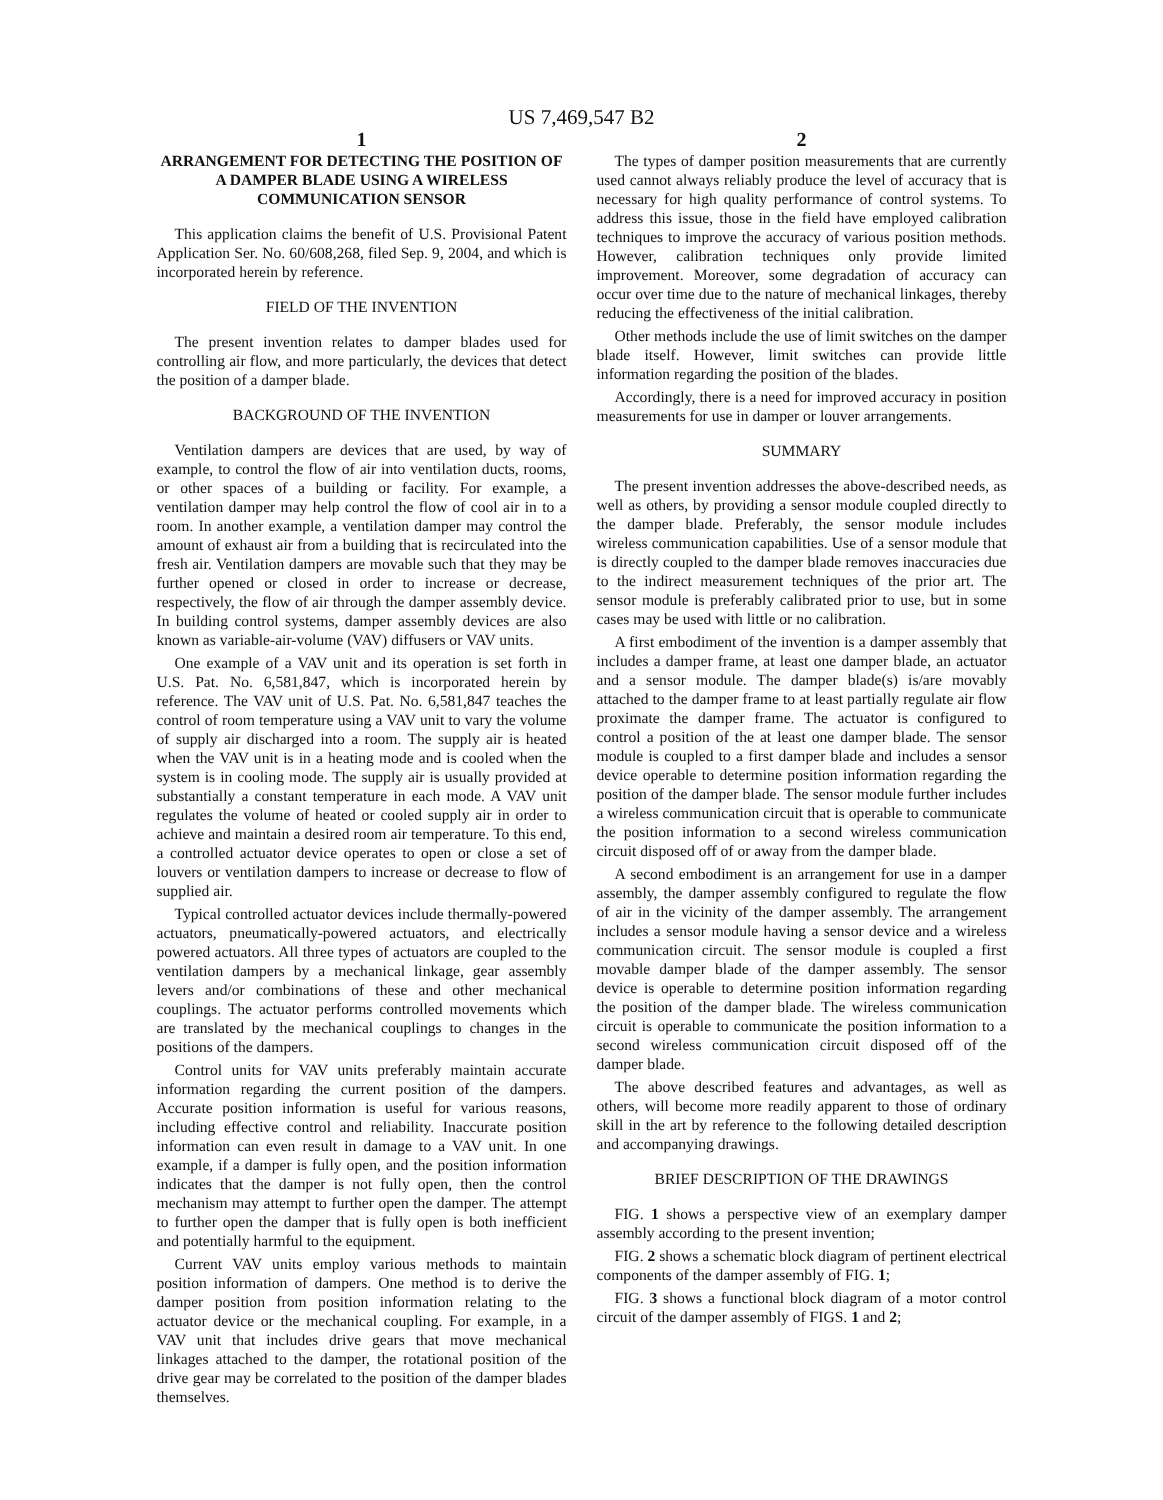US 7,469,547 B2
1
ARRANGEMENT FOR DETECTING THE POSITION OF A DAMPER BLADE USING A WIRELESS COMMUNICATION SENSOR
This application claims the benefit of U.S. Provisional Patent Application Ser. No. 60/608,268, filed Sep. 9, 2004, and which is incorporated herein by reference.
FIELD OF THE INVENTION
The present invention relates to damper blades used for controlling air flow, and more particularly, the devices that detect the position of a damper blade.
BACKGROUND OF THE INVENTION
Ventilation dampers are devices that are used, by way of example, to control the flow of air into ventilation ducts, rooms, or other spaces of a building or facility. For example, a ventilation damper may help control the flow of cool air in to a room. In another example, a ventilation damper may control the amount of exhaust air from a building that is recirculated into the fresh air. Ventilation dampers are movable such that they may be further opened or closed in order to increase or decrease, respectively, the flow of air through the damper assembly device. In building control systems, damper assembly devices are also known as variable-air-volume (VAV) diffusers or VAV units.
One example of a VAV unit and its operation is set forth in U.S. Pat. No. 6,581,847, which is incorporated herein by reference. The VAV unit of U.S. Pat. No. 6,581,847 teaches the control of room temperature using a VAV unit to vary the volume of supply air discharged into a room. The supply air is heated when the VAV unit is in a heating mode and is cooled when the system is in cooling mode. The supply air is usually provided at substantially a constant temperature in each mode. A VAV unit regulates the volume of heated or cooled supply air in order to achieve and maintain a desired room air temperature. To this end, a controlled actuator device operates to open or close a set of louvers or ventilation dampers to increase or decrease to flow of supplied air.
Typical controlled actuator devices include thermally-powered actuators, pneumatically-powered actuators, and electrically powered actuators. All three types of actuators are coupled to the ventilation dampers by a mechanical linkage, gear assembly levers and/or combinations of these and other mechanical couplings. The actuator performs controlled movements which are translated by the mechanical couplings to changes in the positions of the dampers.
Control units for VAV units preferably maintain accurate information regarding the current position of the dampers. Accurate position information is useful for various reasons, including effective control and reliability. Inaccurate position information can even result in damage to a VAV unit. In one example, if a damper is fully open, and the position information indicates that the damper is not fully open, then the control mechanism may attempt to further open the damper. The attempt to further open the damper that is fully open is both inefficient and potentially harmful to the equipment.
Current VAV units employ various methods to maintain position information of dampers. One method is to derive the damper position from position information relating to the actuator device or the mechanical coupling. For example, in a VAV unit that includes drive gears that move mechanical linkages attached to the damper, the rotational position of the drive gear may be correlated to the position of the damper blades themselves.
2
The types of damper position measurements that are currently used cannot always reliably produce the level of accuracy that is necessary for high quality performance of control systems. To address this issue, those in the field have employed calibration techniques to improve the accuracy of various position methods. However, calibration techniques only provide limited improvement. Moreover, some degradation of accuracy can occur over time due to the nature of mechanical linkages, thereby reducing the effectiveness of the initial calibration.
Other methods include the use of limit switches on the damper blade itself. However, limit switches can provide little information regarding the position of the blades.
Accordingly, there is a need for improved accuracy in position measurements for use in damper or louver arrangements.
SUMMARY
The present invention addresses the above-described needs, as well as others, by providing a sensor module coupled directly to the damper blade. Preferably, the sensor module includes wireless communication capabilities. Use of a sensor module that is directly coupled to the damper blade removes inaccuracies due to the indirect measurement techniques of the prior art. The sensor module is preferably calibrated prior to use, but in some cases may be used with little or no calibration.
A first embodiment of the invention is a damper assembly that includes a damper frame, at least one damper blade, an actuator and a sensor module. The damper blade(s) is/are movably attached to the damper frame to at least partially regulate air flow proximate the damper frame. The actuator is configured to control a position of the at least one damper blade. The sensor module is coupled to a first damper blade and includes a sensor device operable to determine position information regarding the position of the damper blade. The sensor module further includes a wireless communication circuit that is operable to communicate the position information to a second wireless communication circuit disposed off of or away from the damper blade.
A second embodiment is an arrangement for use in a damper assembly, the damper assembly configured to regulate the flow of air in the vicinity of the damper assembly. The arrangement includes a sensor module having a sensor device and a wireless communication circuit. The sensor module is coupled a first movable damper blade of the damper assembly. The sensor device is operable to determine position information regarding the position of the damper blade. The wireless communication circuit is operable to communicate the position information to a second wireless communication circuit disposed off of the damper blade.
The above described features and advantages, as well as others, will become more readily apparent to those of ordinary skill in the art by reference to the following detailed description and accompanying drawings.
BRIEF DESCRIPTION OF THE DRAWINGS
FIG. 1 shows a perspective view of an exemplary damper assembly according to the present invention;
FIG. 2 shows a schematic block diagram of pertinent electrical components of the damper assembly of FIG. 1;
FIG. 3 shows a functional block diagram of a motor control circuit of the damper assembly of FIGS. 1 and 2;